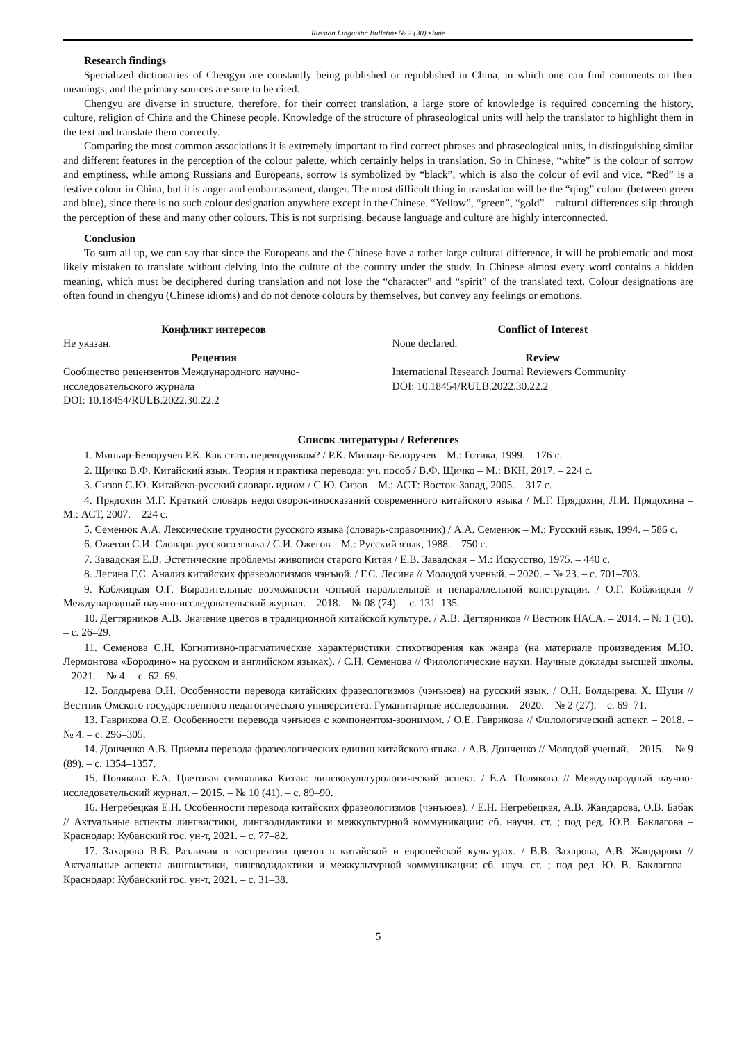Russian Linguistic Bulletin▪ № 2 (30) ▪June
Research findings
Specialized dictionaries of Chengyu are constantly being published or republished in China, in which one can find comments on their meanings, and the primary sources are sure to be cited.
Chengyu are diverse in structure, therefore, for their correct translation, a large store of knowledge is required concerning the history, culture, religion of China and the Chinese people. Knowledge of the structure of phraseological units will help the translator to highlight them in the text and translate them correctly.
Comparing the most common associations it is extremely important to find correct phrases and phraseological units, in distinguishing similar and different features in the perception of the colour palette, which certainly helps in translation. So in Chinese, “white” is the colour of sorrow and emptiness, while among Russians and Europeans, sorrow is symbolized by “black”, which is also the colour of evil and vice. “Red” is a festive colour in China, but it is anger and embarrassment, danger. The most difficult thing in translation will be the “qing” colour (between green and blue), since there is no such colour designation anywhere except in the Chinese. “Yellow”, “green”, “gold” – cultural differences slip through the perception of these and many other colours. This is not surprising, because language and culture are highly interconnected.
Conclusion
To sum all up, we can say that since the Europeans and the Chinese have a rather large cultural difference, it will be problematic and most likely mistaken to translate without delving into the culture of the country under the study. In Chinese almost every word contains a hidden meaning, which must be deciphered during translation and not lose the “character” and “spirit” of the translated text. Colour designations are often found in chengyu (Chinese idioms) and do not denote colours by themselves, but convey any feelings or emotions.
Конфликт интересов
Не указан.
Рецензия
Сообщество рецензентов Международного научно-исследовательского журнала
DOI: 10.18454/RULB.2022.30.22.2
Conflict of Interest
None declared.
Review
International Research Journal Reviewers Community
DOI: 10.18454/RULB.2022.30.22.2
Список литературы / References
1. Миньяр-Белоручев Р.К. Как стать переводчиком? / Р.К. Миньяр-Белоручев – М.: Готика, 1999. – 176 с.
2. Щичко В.Ф. Китайский язык. Теория и практика перевода: уч. пособ / В.Ф. Щичко – М.: ВКН, 2017. – 224 с.
3. Сизов С.Ю. Китайско-русский словарь идиом / С.Ю. Сизов – М.: АСТ: Восток-Запад, 2005. – 317 с.
4. Прядохин М.Г. Краткий словарь недоговорок-иносказаний современного китайского языка / М.Г. Прядохин, Л.И. Прядохина – М.: АСТ, 2007. – 224 с.
5. Семенюк А.А. Лексические трудности русского языка (словарь-справочник) / А.А. Семенюк – М.: Русский язык, 1994. – 586 с.
6. Ожегов С.И. Словарь русского языка / С.И. Ожегов – М.: Русский язык, 1988. – 750 с.
7. Завадская Е.В. Эстетические проблемы живописи старого Китая / Е.В. Завадская – М.: Искусство, 1975. – 440 с.
8. Лесина Г.С. Анализ китайских фразеологизмов чэнъюй. / Г.С. Лесина // Молодой ученый. – 2020. – № 23. – с. 701–703.
9. Кобжицкая О.Г. Выразительные возможности чэнъюй параллельной и непараллельной конструкции. / О.Г. Кобжицкая // Международный научно-исследовательский журнал. – 2018. – № 08 (74). – с. 131–135.
10. Дегтярников А.В. Значение цветов в традиционной китайской культуре. / А.В. Дегтярников // Вестник НАСА. – 2014. – № 1 (10). – с. 26–29.
11. Семенова С.Н. Когнитивно-прагматические характеристики стихотворения как жанра (на материале произведения М.Ю. Лермонтова «Бородино» на русском и английском языках). / С.Н. Семенова // Филологические науки. Научные доклады высшей школы. – 2021. – № 4. – с. 62–69.
12. Болдырева О.Н. Особенности перевода китайских фразеологизмов (чэнъюев) на русский язык. / О.Н. Болдырева, Х. Шуци // Вестник Омского государственного педагогического университета. Гуманитарные исследования. – 2020. – № 2 (27). – с. 69–71.
13. Гаврикова О.Е. Особенности перевода чэнъюев с компонентом-зоонимом. / О.Е. Гаврикова // Филологический аспект. – 2018. – № 4. – с. 296–305.
14. Донченко А.В. Приемы перевода фразеологических единиц китайского языка. / А.В. Донченко // Молодой ученый. – 2015. – № 9 (89). – с. 1354–1357.
15. Полякова Е.А. Цветовая символика Китая: лингвокультурологический аспект. / Е.А. Полякова // Международный научно-исследовательский журнал. – 2015. – № 10 (41). – с. 89–90.
16. Негребецкая Е.Н. Особенности перевода китайских фразеологизмов (чэнъюев). / Е.Н. Негребецкая, А.В. Жандарова, О.В. Бабак // Актуальные аспекты лингвистики, лингводидактики и межкультурной коммуникации: сб. научн. ст. ; под ред. Ю.В. Баклагова – Краснодар: Кубанский гос. ун-т, 2021. – с. 77–82.
17. Захарова В.В. Различия в восприятии цветов в китайской и европейской культурах. / В.В. Захарова, А.В. Жандарова // Актуальные аспекты лингвистики, лингводидактики и межкультурной коммуникации: сб. науч. ст. ; под ред. Ю. В. Баклагова – Краснодар: Кубанский гос. ун-т, 2021. – с. 31–38.
5